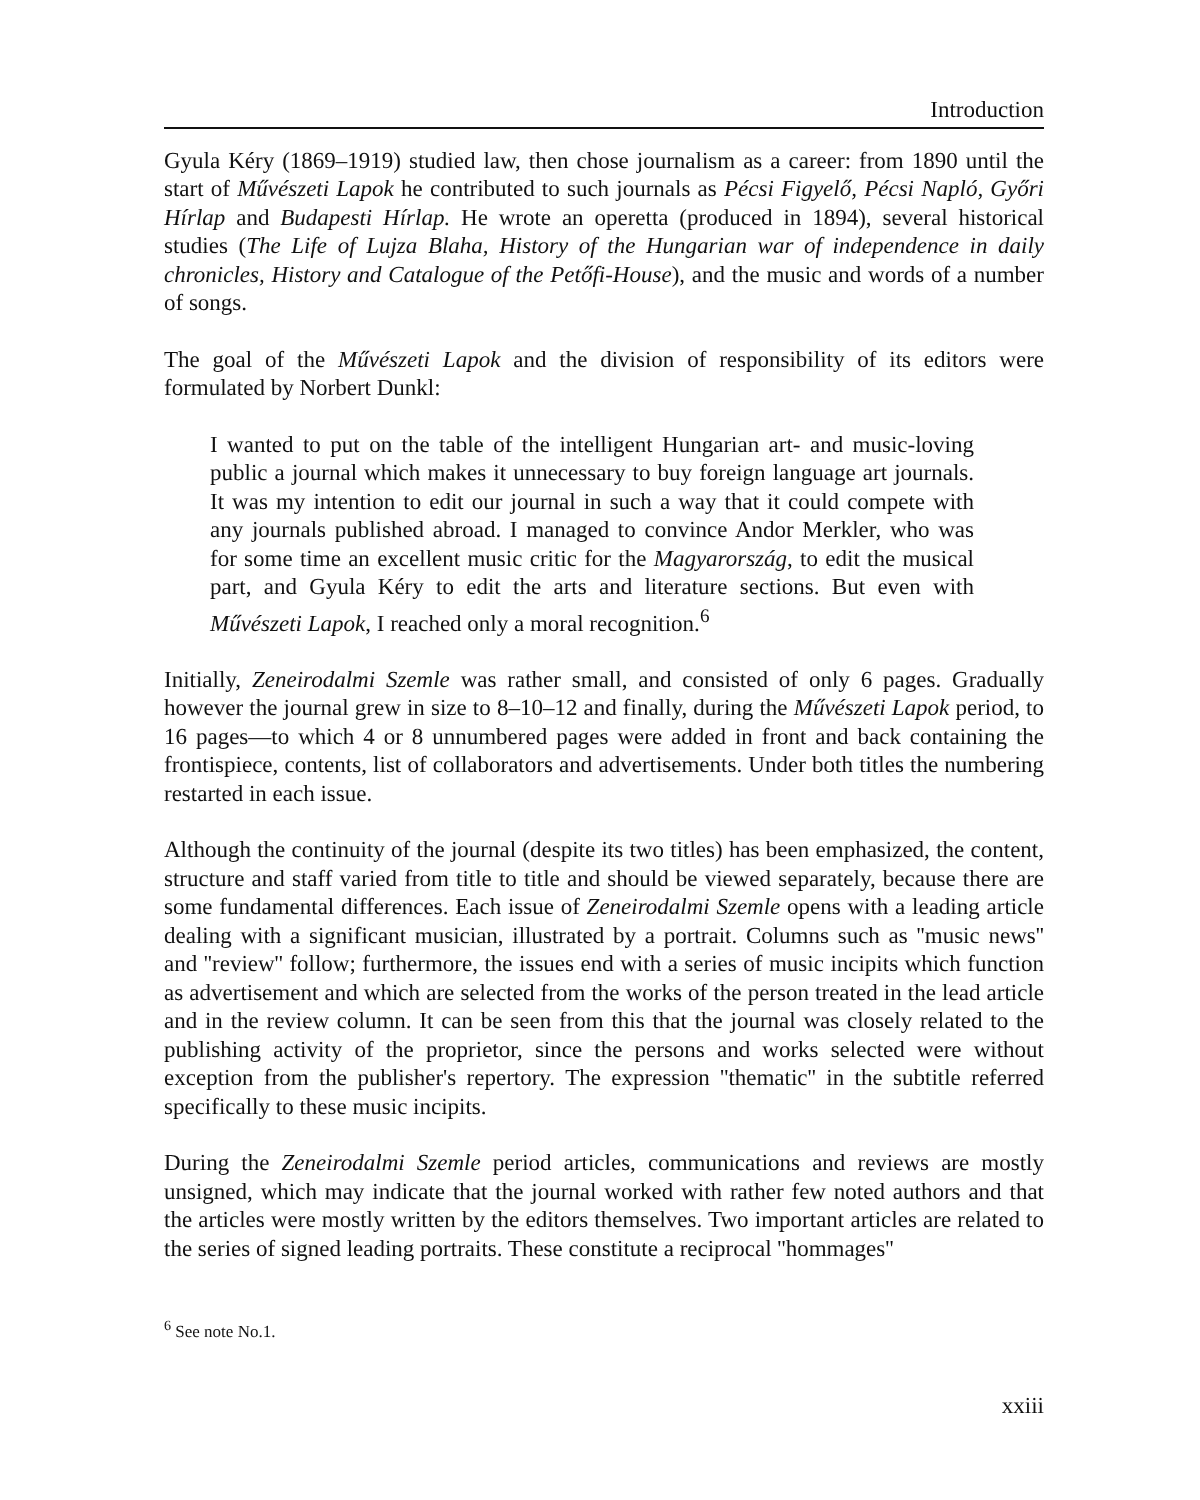Introduction
Gyula Kéry (1869–1919) studied law, then chose journalism as a career: from 1890 until the start of Művészeti Lapok he contributed to such journals as Pécsi Figyelő, Pécsi Napló, Győri Hírlap and Budapesti Hírlap. He wrote an operetta (produced in 1894), several historical studies (The Life of Lujza Blaha, History of the Hungarian war of independence in daily chronicles, History and Catalogue of the Petőfi-House), and the music and words of a number of songs.
The goal of the Művészeti Lapok and the division of responsibility of its editors were formulated by Norbert Dunkl:
I wanted to put on the table of the intelligent Hungarian art- and music-loving public a journal which makes it unnecessary to buy foreign language art journals. It was my intention to edit our journal in such a way that it could compete with any journals published abroad. I managed to convince Andor Merkler, who was for some time an excellent music critic for the Magyarország, to edit the musical part, and Gyula Kéry to edit the arts and literature sections. But even with Művészeti Lapok, I reached only a moral recognition.<sup>6</sup>
Initially, Zeneirodalmi Szemle was rather small, and consisted of only 6 pages. Gradually however the journal grew in size to 8–10–12 and finally, during the Művészeti Lapok period, to 16 pages—to which 4 or 8 unnumbered pages were added in front and back containing the frontispiece, contents, list of collaborators and advertisements. Under both titles the numbering restarted in each issue.
Although the continuity of the journal (despite its two titles) has been emphasized, the content, structure and staff varied from title to title and should be viewed separately, because there are some fundamental differences. Each issue of Zeneirodalmi Szemle opens with a leading article dealing with a significant musician, illustrated by a portrait. Columns such as ''music news'' and ''review'' follow; furthermore, the issues end with a series of music incipits which function as advertisement and which are selected from the works of the person treated in the lead article and in the review column. It can be seen from this that the journal was closely related to the publishing activity of the proprietor, since the persons and works selected were without exception from the publisher's repertory. The expression ''thematic'' in the subtitle referred specifically to these music incipits.
During the Zeneirodalmi Szemle period articles, communications and reviews are mostly unsigned, which may indicate that the journal worked with rather few noted authors and that the articles were mostly written by the editors themselves. Two important articles are related to the series of signed leading portraits. These constitute a reciprocal ''hommages''
<sup>6</sup> See note No.1.
xxiii